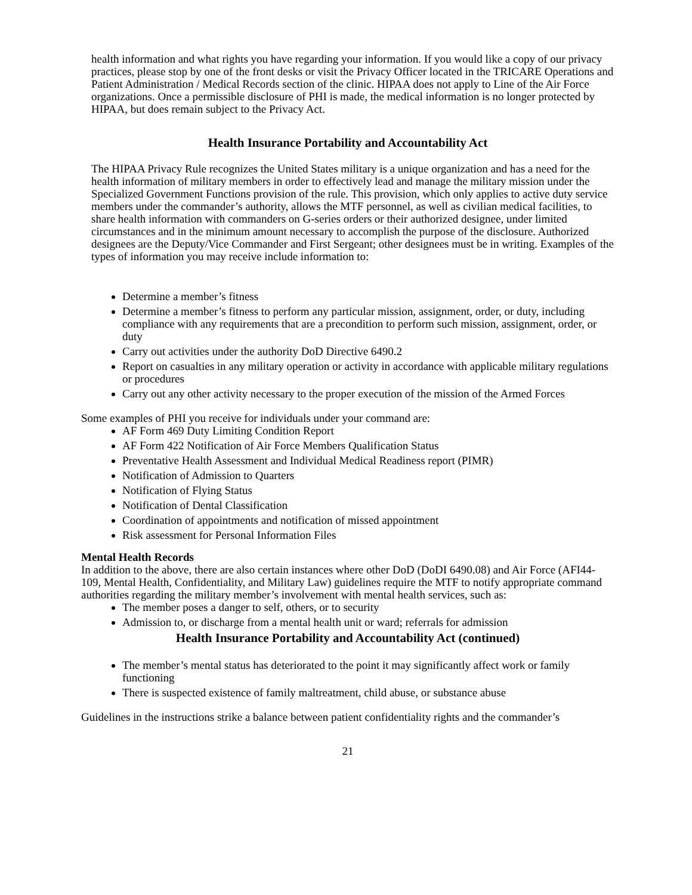health information and what rights you have regarding your information. If you would like a copy of our privacy practices, please stop by one of the front desks or visit the Privacy Officer located in the TRICARE Operations and Patient Administration / Medical Records section of the clinic. HIPAA does not apply to Line of the Air Force organizations. Once a permissible disclosure of PHI is made, the medical information is no longer protected by HIPAA, but does remain subject to the Privacy Act.
Health Insurance Portability and Accountability Act
The HIPAA Privacy Rule recognizes the United States military is a unique organization and has a need for the health information of military members in order to effectively lead and manage the military mission under the Specialized Government Functions provision of the rule. This provision, which only applies to active duty service members under the commander’s authority, allows the MTF personnel, as well as civilian medical facilities, to share health information with commanders on G-series orders or their authorized designee, under limited circumstances and in the minimum amount necessary to accomplish the purpose of the disclosure. Authorized designees are the Deputy/Vice Commander and First Sergeant; other designees must be in writing. Examples of the types of information you may receive include information to:
Determine a member’s fitness
Determine a member’s fitness to perform any particular mission, assignment, order, or duty, including compliance with any requirements that are a precondition to perform such mission, assignment, order, or duty
Carry out activities under the authority DoD Directive 6490.2
Report on casualties in any military operation or activity in accordance with applicable military regulations or procedures
Carry out any other activity necessary to the proper execution of the mission of the Armed Forces
Some examples of PHI you receive for individuals under your command are:
AF Form 469 Duty Limiting Condition Report
AF Form 422 Notification of Air Force Members Qualification Status
Preventative Health Assessment and Individual Medical Readiness report (PIMR)
Notification of Admission to Quarters
Notification of Flying Status
Notification of Dental Classification
Coordination of appointments and notification of missed appointment
Risk assessment for Personal Information Files
Mental Health Records
In addition to the above, there are also certain instances where other DoD (DoDI 6490.08) and Air Force (AFI44-109, Mental Health, Confidentiality, and Military Law) guidelines require the MTF to notify appropriate command authorities regarding the military member’s involvement with mental health services, such as:
The member poses a danger to self, others, or to security
Admission to, or discharge from a mental health unit or ward; referrals for admission
Health Insurance Portability and Accountability Act (continued)
The member’s mental status has deteriorated to the point it may significantly affect work or family functioning
There is suspected existence of family maltreatment, child abuse, or substance abuse
Guidelines in the instructions strike a balance between patient confidentiality rights and the commander’s
21